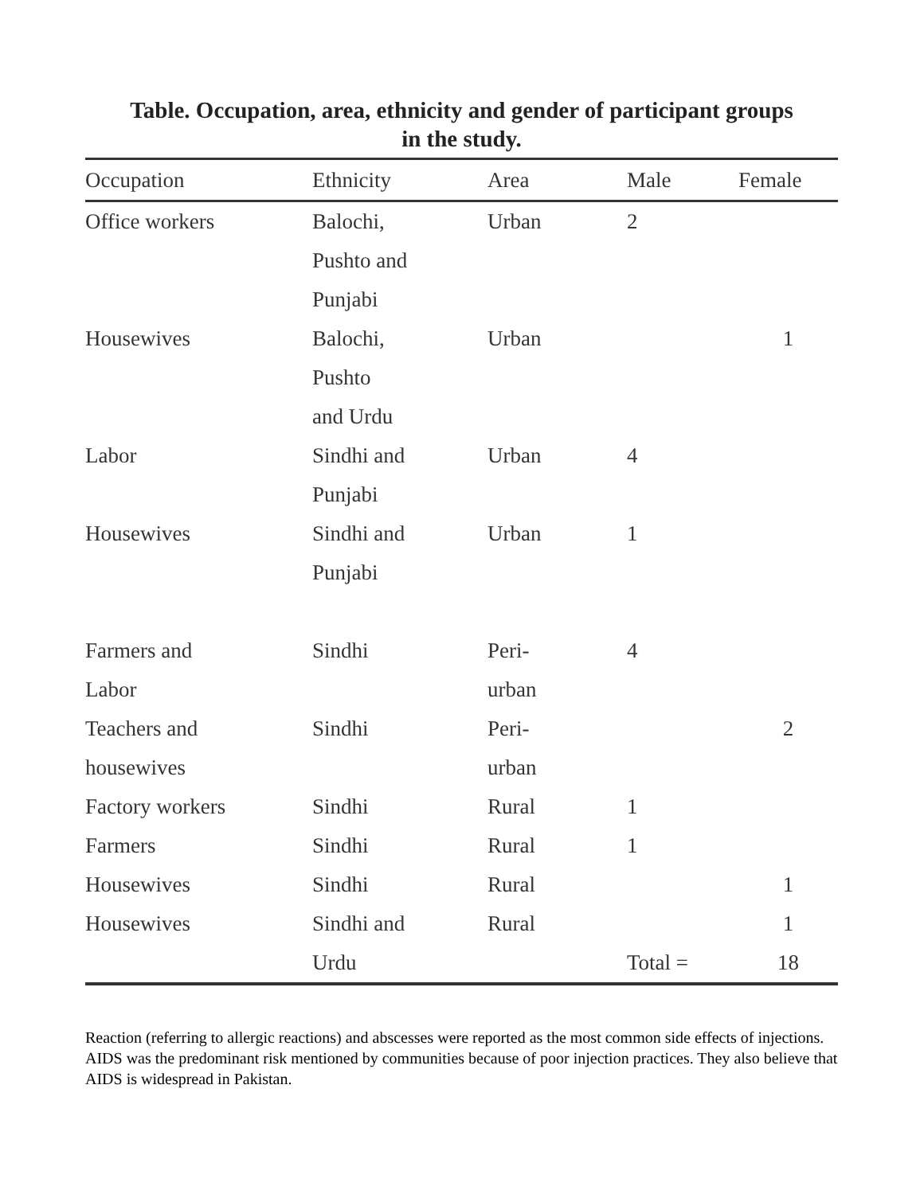Table. Occupation, area, ethnicity and gender of participant groups
in the study.
| Occupation | Ethnicity | Area | Male | Female |
| --- | --- | --- | --- | --- |
| Office workers | Balochi, Pushto and Punjabi | Urban | 2 | |
| Housewives | Balochi, Pushto and Urdu | Urban | | 1 |
| Labor | Sindhi and Punjabi | Urban | 4 | |
| Housewives | Sindhi and Punjabi | Urban | 1 | |
| Farmers and Labor | Sindhi | Peri- urban | 4 | |
| Teachers and housewives | Sindhi | Peri- urban | | 2 |
| Factory workers | Sindhi | Rural | 1 | |
| Farmers | Sindhi | Rural | 1 | |
| Housewives | Sindhi | Rural | | 1 |
| Housewives | Sindhi and Urdu | Rural | Total = | 1 18 |
Reaction (referring to allergic reactions) and abscesses were reported as the most common side effects of injections. AIDS was the predominant risk mentioned by communities because of poor injection practices. They also believe that AIDS is widespread in Pakistan.